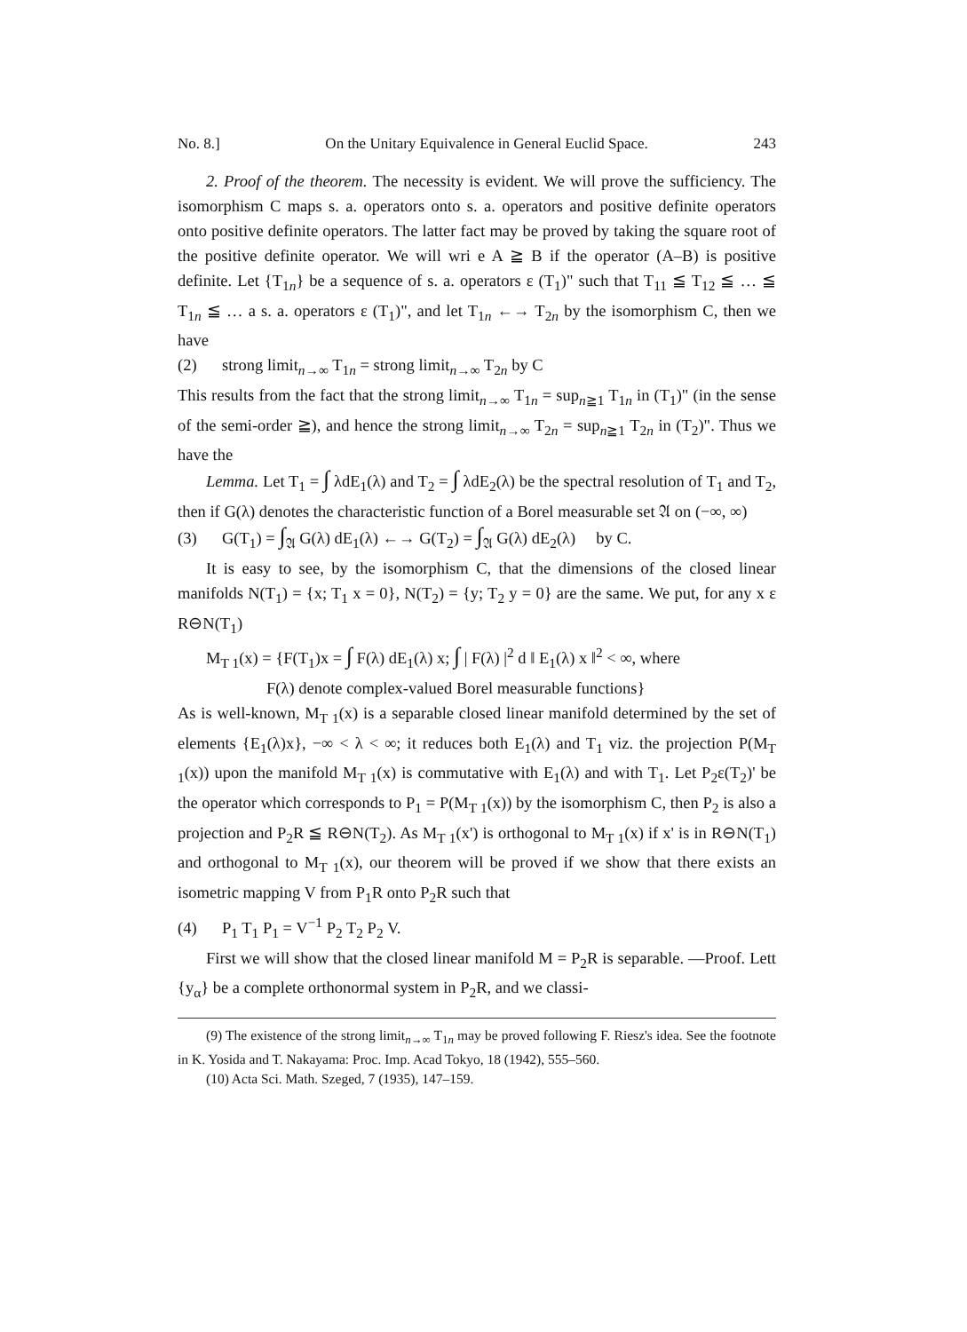No. 8.] On the Unitary Equivalence in General Euclid Space. 243
2. Proof of the theorem. The necessity is evident. We will prove the sufficiency. The isomorphism C maps s. a. operators onto s. a. operators and positive definite operators onto positive definite operators. The latter fact may be proved by taking the square root of the positive definite operator. We will wri e A ≧ B if the operator (A–B) is positive definite. Let {T<sub>1n</sub>} be a sequence of s. a. operators ε (T<sub>1</sub>)" such that T<sub>11</sub> ≦ T<sub>12</sub> ≦ … ≦ T<sub>1n</sub> ≦ … a s. a. operators ε (T<sub>1</sub>)", and let T<sub>1n</sub> ←→ T<sub>2n</sub> by the isomorphism C, then we have
(2) strong limit<sub>n→∞</sub> T<sub>1n</sub> = strong limit<sub>n→∞</sub> T<sub>2n</sub> by C
This results from the fact that the strong limit<sub>n→∞</sub> T<sub>1n</sub> = sup<sub>n≧1</sub> T<sub>1n</sub> in (T<sub>1</sub>)" (in the sense of the semi-order ≧), and hence the strong limit<sub>n→∞</sub> T<sub>2n</sub> = sup<sub>n≧1</sub> T<sub>2n</sub> in (T<sub>2</sub>)". Thus we have the
Lemma. Let T<sub>1</sub> = ∫ λdE<sub>1</sub>(λ) and T<sub>2</sub> = ∫ λdE<sub>2</sub>(λ) be the spectral resolution of T<sub>1</sub> and T<sub>2</sub>, then if G(λ) denotes the characteristic function of a Borel measurable set 𝔄 on (−∞, ∞)
(3) G(T<sub>1</sub>) = ∫<sub>𝔄</sub> G(λ) dE<sub>1</sub>(λ) ←→ G(T<sub>2</sub>) = ∫<sub>𝔄</sub> G(λ) dE<sub>2</sub>(λ) by C.
It is easy to see, by the isomorphism C, that the dimensions of the closed linear manifolds N(T<sub>1</sub>) = {x; T<sub>1</sub> x = 0}, N(T<sub>2</sub>) = {y; T<sub>2</sub> y = 0} are the same. We put, for any x ε R⊖N(T<sub>1</sub>)
M<sub>T 1</sub>(x) = {F(T<sub>1</sub>)x = ∫ F(λ) dE<sub>1</sub>(λ) x; ∫ | F(λ) |<sup>2</sup> d ‖ E<sub>1</sub>(λ) x ‖<sup>2</sup> < ∞, where
F(λ) denote complex-valued Borel measurable functions}
As is well-known, M<sub>T 1</sub>(x) is a separable closed linear manifold determined by the set of elements {E<sub>1</sub>(λ)x}, −∞ < λ < ∞; it reduces both E<sub>1</sub>(λ) and T<sub>1</sub> viz. the projection P(M<sub>T 1</sub>(x)) upon the manifold M<sub>T 1</sub>(x) is commutative with E<sub>1</sub>(λ) and with T<sub>1</sub>. Let P<sub>2</sub>ε(T<sub>2</sub>)' be the operator which corresponds to P<sub>1</sub> = P(M<sub>T 1</sub>(x)) by the isomorphism C, then P<sub>2</sub> is also a projection and P<sub>2</sub>R ≦ R⊖N(T<sub>2</sub>). As M<sub>T 1</sub>(x') is orthogonal to M<sub>T 1</sub>(x) if x' is in R⊖N(T<sub>1</sub>) and orthogonal to M<sub>T 1</sub>(x), our theorem will be proved if we show that there exists an isometric mapping V from P<sub>1</sub>R onto P<sub>2</sub>R such that
(4) P<sub>1</sub> T<sub>1</sub> P<sub>1</sub> = V<sup>−1</sup> P<sub>2</sub> T<sub>2</sub> P<sub>2</sub> V.
First we will show that the closed linear manifold M = P<sub>2</sub>R is separable. —Proof. Lett {y<sub>α</sub>} be a complete orthonormal system in P<sub>2</sub>R, and we classi-
(9) The existence of the strong limit<sub>n→∞</sub> T<sub>1n</sub> may be proved following F. Riesz's idea. See the footnote in K. Yosida and T. Nakayama: Proc. Imp. Acad Tokyo, 18 (1942), 555–560.
(10) Acta Sci. Math. Szeged, 7 (1935), 147–159.